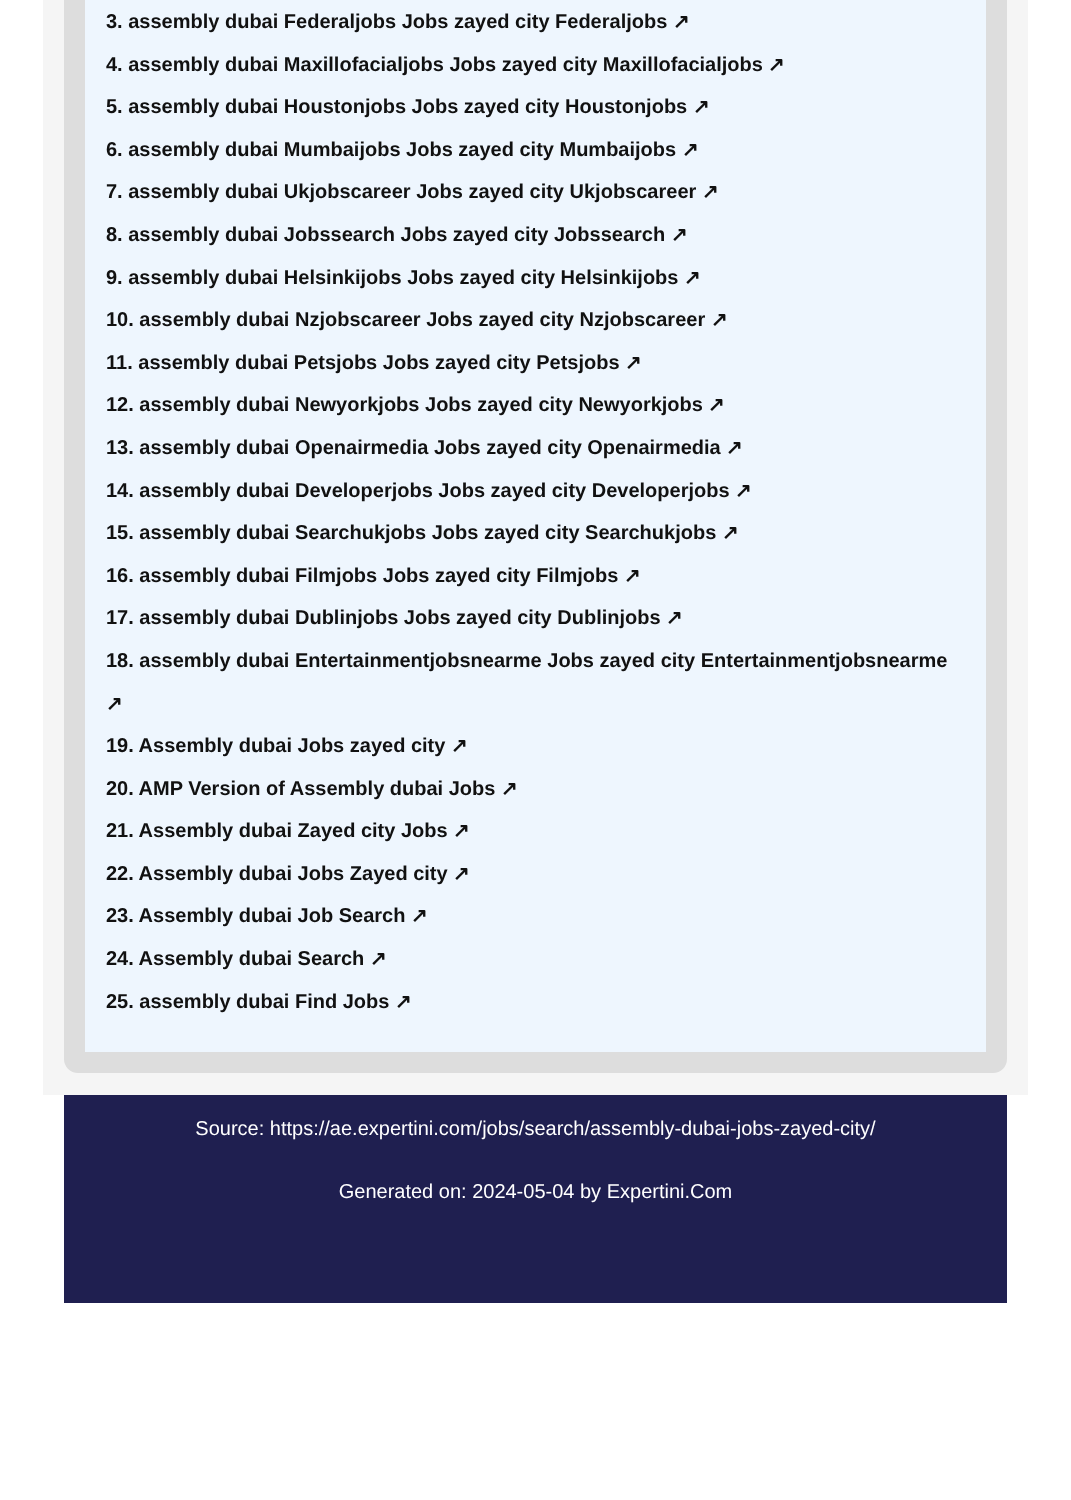3. assembly dubai Federaljobs Jobs zayed city Federaljobs ↗
4. assembly dubai Maxillofacialjobs Jobs zayed city Maxillofacialjobs ↗
5. assembly dubai Houstonjobs Jobs zayed city Houstonjobs ↗
6. assembly dubai Mumbaijobs Jobs zayed city Mumbaijobs ↗
7. assembly dubai Ukjobscareer Jobs zayed city Ukjobscareer ↗
8. assembly dubai Jobssearch Jobs zayed city Jobssearch ↗
9. assembly dubai Helsinkijobs Jobs zayed city Helsinkijobs ↗
10. assembly dubai Nzjobscareer Jobs zayed city Nzjobscareer ↗
11. assembly dubai Petsjobs Jobs zayed city Petsjobs ↗
12. assembly dubai Newyorkjobs Jobs zayed city Newyorkjobs ↗
13. assembly dubai Openairmedia Jobs zayed city Openairmedia ↗
14. assembly dubai Developerjobs Jobs zayed city Developerjobs ↗
15. assembly dubai Searchukjobs Jobs zayed city Searchukjobs ↗
16. assembly dubai Filmjobs Jobs zayed city Filmjobs ↗
17. assembly dubai Dublinjobs Jobs zayed city Dublinjobs ↗
18. assembly dubai Entertainmentjobsnearme Jobs zayed city Entertainmentjobsnearme ↗
19. Assembly dubai Jobs zayed city ↗
20. AMP Version of Assembly dubai Jobs ↗
21. Assembly dubai Zayed city Jobs ↗
22. Assembly dubai Jobs Zayed city ↗
23. Assembly dubai Job Search ↗
24. Assembly dubai Search ↗
25. assembly dubai Find Jobs ↗
Source: https://ae.expertini.com/jobs/search/assembly-dubai-jobs-zayed-city/
Generated on: 2024-05-04 by Expertini.Com